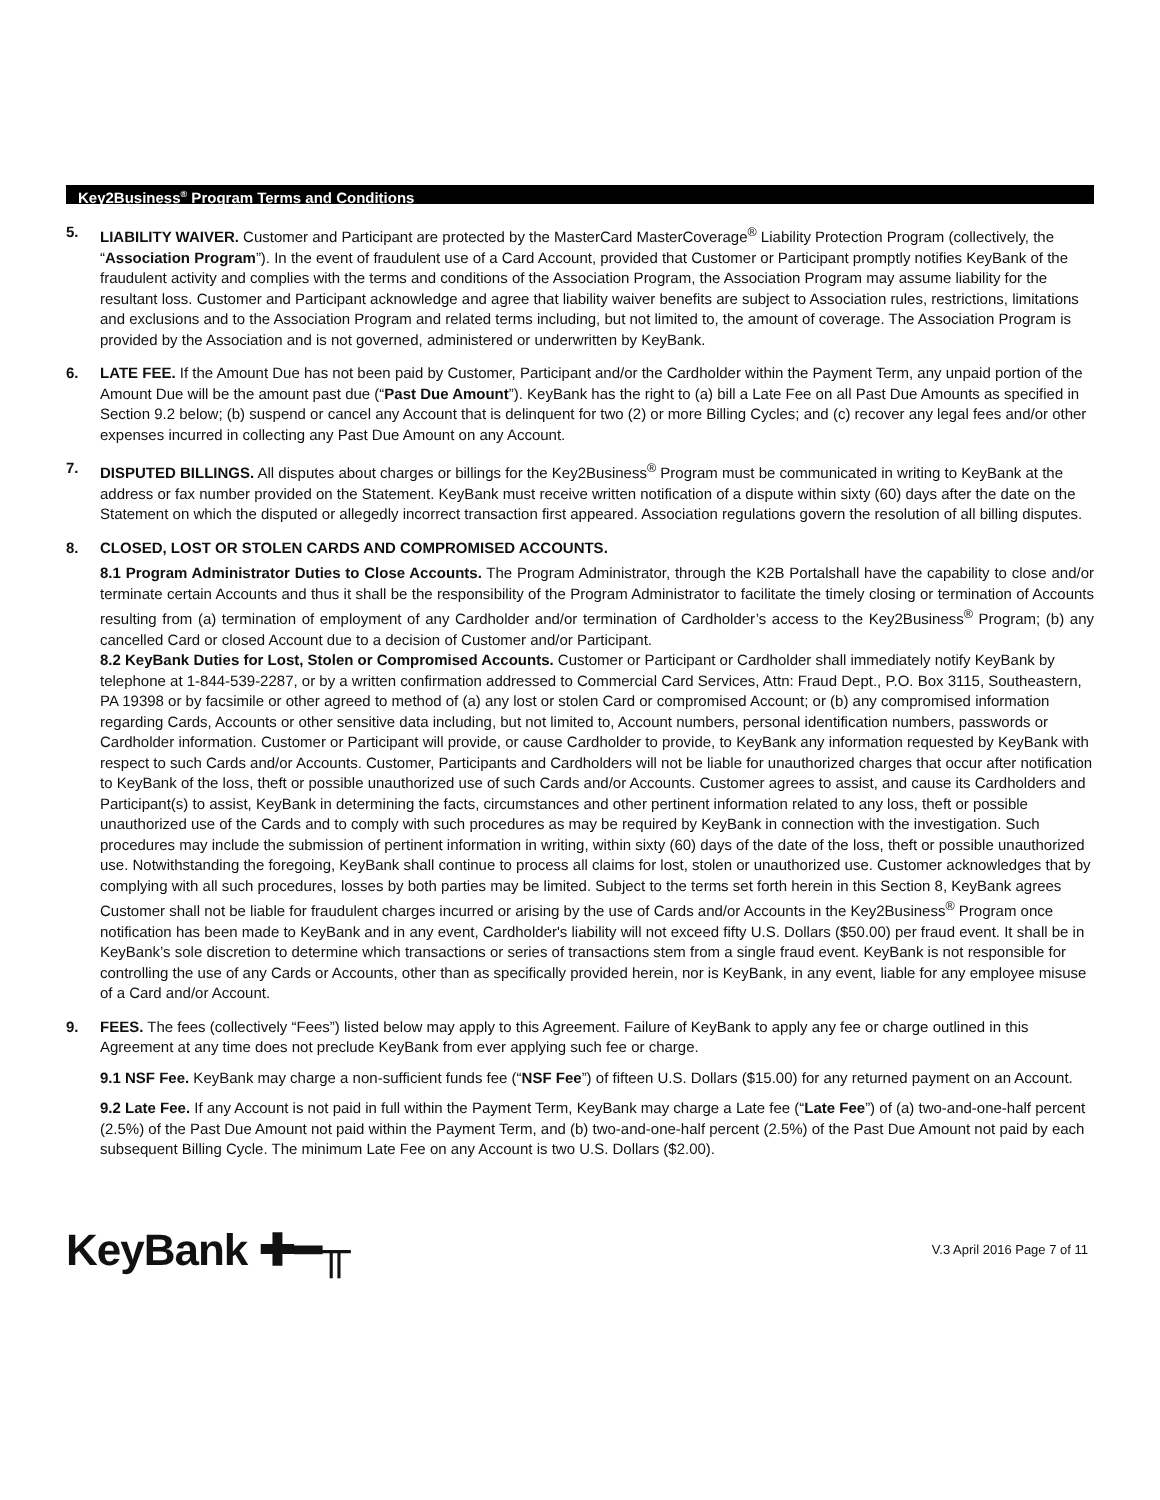Key2Business<sup>®</sup> Program Terms and Conditions
5. LIABILITY WAIVER. Customer and Participant are protected by the MasterCard MasterCoverage<sup>®</sup> Liability Protection Program (collectively, the “Association Program”). In the event of fraudulent use of a Card Account, provided that Customer or Participant promptly notifies KeyBank of the fraudulent activity and complies with the terms and conditions of the Association Program, the Association Program may assume liability for the resultant loss. Customer and Participant acknowledge and agree that liability waiver benefits are subject to Association rules, restrictions, limitations and exclusions and to the Association Program and related terms including, but not limited to, the amount of coverage. The Association Program is provided by the Association and is not governed, administered or underwritten by KeyBank.
6. LATE FEE. If the Amount Due has not been paid by Customer, Participant and/or the Cardholder within the Payment Term, any unpaid portion of the Amount Due will be the amount past due (“Past Due Amount”). KeyBank has the right to (a) bill a Late Fee on all Past Due Amounts as specified in Section 9.2 below; (b) suspend or cancel any Account that is delinquent for two (2) or more Billing Cycles; and (c) recover any legal fees and/or other expenses incurred in collecting any Past Due Amount on any Account.
7. DISPUTED BILLINGS. All disputes about charges or billings for the Key2Business<sup>®</sup> Program must be communicated in writing to KeyBank at the address or fax number provided on the Statement. KeyBank must receive written notification of a dispute within sixty (60) days after the date on the Statement on which the disputed or allegedly incorrect transaction first appeared. Association regulations govern the resolution of all billing disputes.
8. CLOSED, LOST OR STOLEN CARDS AND COMPROMISED ACCOUNTS.
8.1 Program Administrator Duties to Close Accounts. The Program Administrator, through the K2B Portalshall have the capability to close and/or terminate certain Accounts and thus it shall be the responsibility of the Program Administrator to facilitate the timely closing or termination of Accounts resulting from (a) termination of employment of any Cardholder and/or termination of Cardholder’s access to the Key2Business<sup>®</sup> Program; (b) any cancelled Card or closed Account due to a decision of Customer and/or Participant.
8.2 KeyBank Duties for Lost, Stolen or Compromised Accounts. Customer or Participant or Cardholder shall immediately notify KeyBank by telephone at 1-844-539-2287, or by a written confirmation addressed to Commercial Card Services, Attn: Fraud Dept., P.O. Box 3115, Southeastern, PA 19398 or by facsimile or other agreed to method of (a) any lost or stolen Card or compromised Account; or (b) any compromised information regarding Cards, Accounts or other sensitive data including, but not limited to, Account numbers, personal identification numbers, passwords or Cardholder information. Customer or Participant will provide, or cause Cardholder to provide, to KeyBank any information requested by KeyBank with respect to such Cards and/or Accounts. Customer, Participants and Cardholders will not be liable for unauthorized charges that occur after notification to KeyBank of the loss, theft or possible unauthorized use of such Cards and/or Accounts. Customer agrees to assist, and cause its Cardholders and Participant(s) to assist, KeyBank in determining the facts, circumstances and other pertinent information related to any loss, theft or possible unauthorized use of the Cards and to comply with such procedures as may be required by KeyBank in connection with the investigation. Such procedures may include the submission of pertinent information in writing, within sixty (60) days of the date of the loss, theft or possible unauthorized use. Notwithstanding the foregoing, KeyBank shall continue to process all claims for lost, stolen or unauthorized use. Customer acknowledges that by complying with all such procedures, losses by both parties may be limited. Subject to the terms set forth herein in this Section 8, KeyBank agrees Customer shall not be liable for fraudulent charges incurred or arising by the use of Cards and/or Accounts in the Key2Business<sup>®</sup> Program once notification has been made to KeyBank and in any event, Cardholder's liability will not exceed fifty U.S. Dollars ($50.00) per fraud event. It shall be in KeyBank’s sole discretion to determine which transactions or series of transactions stem from a single fraud event. KeyBank is not responsible for controlling the use of any Cards or Accounts, other than as specifically provided herein, nor is KeyBank, in any event, liable for any employee misuse of a Card and/or Account.
9. FEES. The fees (collectively “Fees”) listed below may apply to this Agreement. Failure of KeyBank to apply any fee or charge outlined in this Agreement at any time does not preclude KeyBank from ever applying such fee or charge.
9.1 NSF Fee. KeyBank may charge a non-sufficient funds fee (“NSF Fee”) of fifteen U.S. Dollars ($15.00) for any returned payment on an Account.
9.2 Late Fee. If any Account is not paid in full within the Payment Term, KeyBank may charge a Late fee (“Late Fee”) of (a) two-and-one-half percent (2.5%) of the Past Due Amount not paid within the Payment Term, and (b) two-and-one-half percent (2.5%) of the Past Due Amount not paid by each subsequent Billing Cycle. The minimum Late Fee on any Account is two U.S. Dollars ($2.00).
KeyBank ✚━╥
V.3 April 2016 Page 7 of 11